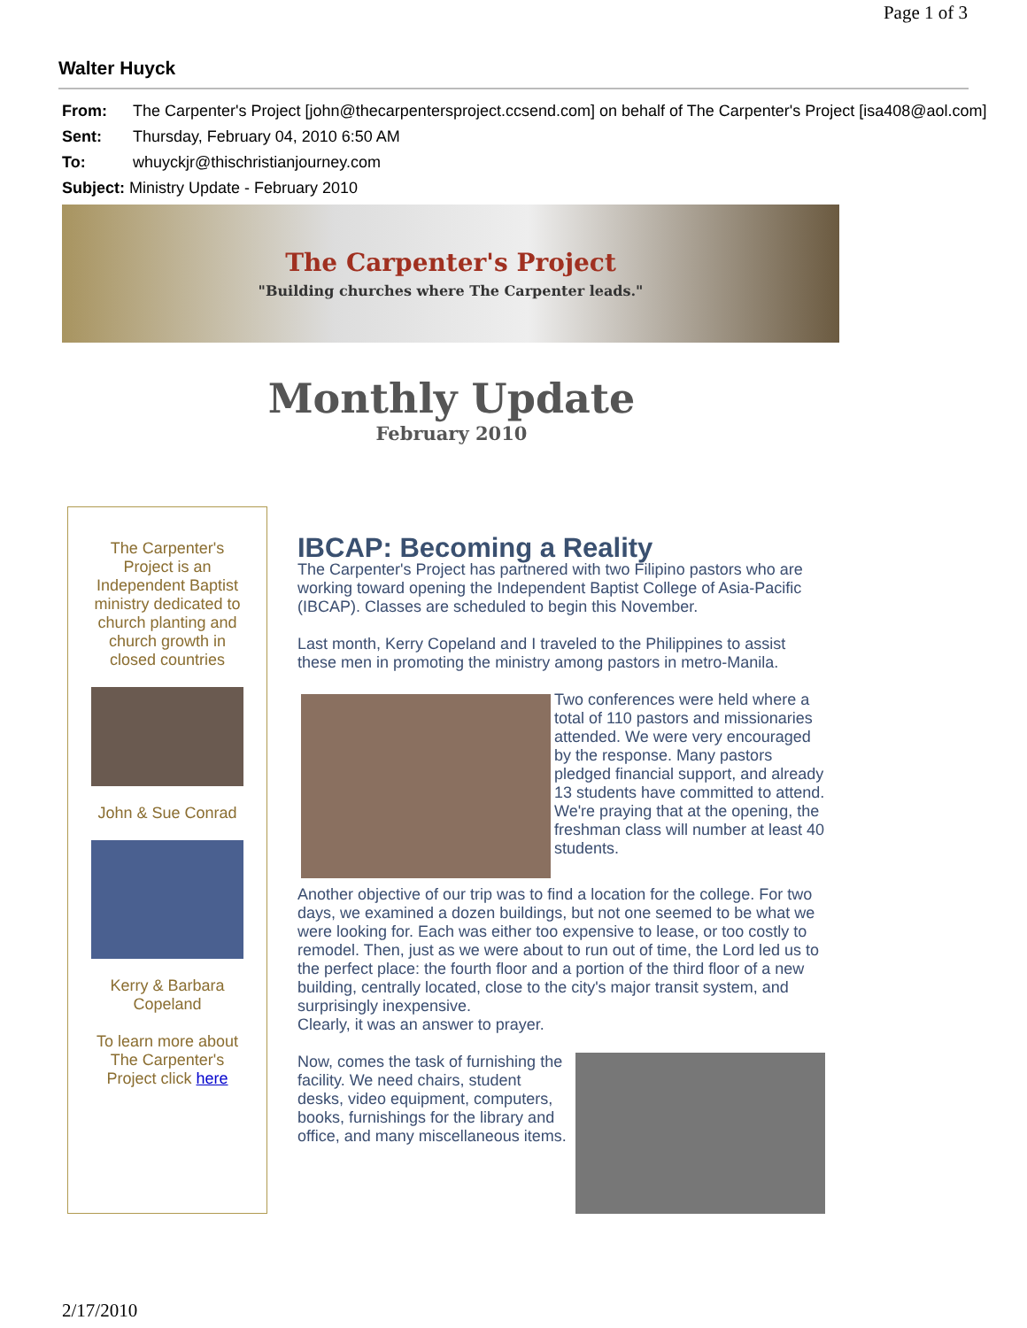Page 1 of 3
Walter Huyck
From: The Carpenter's Project [john@thecarpentersproject.ccsend.com] on behalf of The Carpenter's Project [isa408@aol.com]
Sent: Thursday, February 04, 2010 6:50 AM
To: whuyckjr@thischristianjourney.com
Subject: Ministry Update - February 2010
The Carpenter's Project
"Building churches where The Carpenter leads."
Monthly Update
February 2010
The Carpenter's
Project is an
Independent Baptist
ministry dedicated to
church planting and
church growth in
closed countries
John & Sue Conrad
Kerry & Barbara
Copeland
To learn more about
The Carpenter's
Project click here
IBCAP: Becoming a Reality
The Carpenter's Project has partnered with two Filipino pastors who are working toward opening the Independent Baptist College of Asia-Pacific (IBCAP). Classes are scheduled to begin this November.
Last month, Kerry Copeland and I traveled to the Philippines to assist these men in promoting the ministry among pastors in metro-Manila.
Two conferences were held where a total of 110 pastors and missionaries attended. We were very encouraged by the response. Many pastors pledged financial support, and already 13 students have committed to attend. We're praying that at the opening, the freshman class will number at least 40 students.
Another objective of our trip was to find a location for the college. For two days, we examined a dozen buildings, but not one seemed to be what we were looking for. Each was either too expensive to lease, or too costly to remodel. Then, just as we were about to run out of time, the Lord led us to the perfect place: the fourth floor and a portion of the third floor of a new building, centrally located, close to the city's major transit system, and surprisingly inexpensive.
Clearly, it was an answer to prayer.
Now, comes the task of furnishing the facility. We need chairs, student desks, video equipment, computers, books, furnishings for the library and office, and many miscellaneous items.
2/17/2010